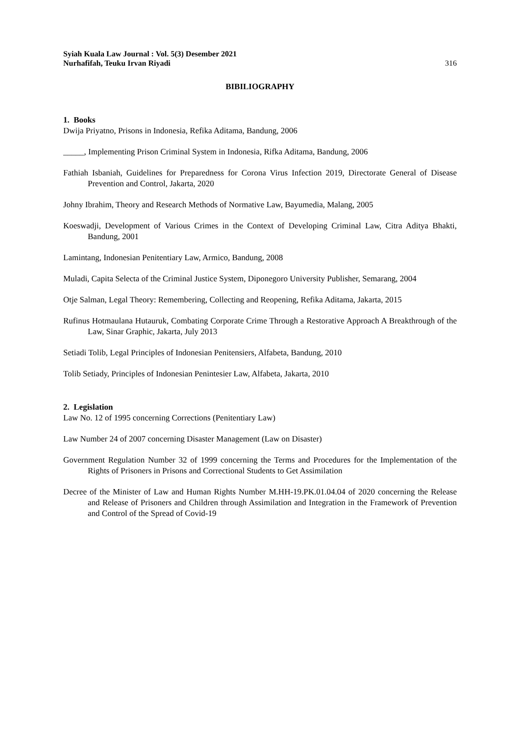Syiah Kuala Law Journal : Vol. 5(3) Desember 2021
Nurhafifah, Teuku Irvan Riyadi 316
BIBILIOGRAPHY
1. Books
Dwija Priyatno, Prisons in Indonesia, Refika Aditama, Bandung, 2006
_____, Implementing Prison Criminal System in Indonesia, Rifka Aditama, Bandung, 2006
Fathiah Isbaniah, Guidelines for Preparedness for Corona Virus Infection 2019, Directorate General of Disease Prevention and Control, Jakarta, 2020
Johny Ibrahim, Theory and Research Methods of Normative Law, Bayumedia, Malang, 2005
Koeswadji, Development of Various Crimes in the Context of Developing Criminal Law, Citra Aditya Bhakti, Bandung, 2001
Lamintang, Indonesian Penitentiary Law, Armico, Bandung, 2008
Muladi, Capita Selecta of the Criminal Justice System, Diponegoro University Publisher, Semarang, 2004
Otje Salman, Legal Theory: Remembering, Collecting and Reopening, Refika Aditama, Jakarta, 2015
Rufinus Hotmaulana Hutauruk, Combating Corporate Crime Through a Restorative Approach A Breakthrough of the Law, Sinar Graphic, Jakarta, July 2013
Setiadi Tolib, Legal Principles of Indonesian Penitensiers, Alfabeta, Bandung, 2010
Tolib Setiady, Principles of Indonesian Penintesier Law, Alfabeta, Jakarta, 2010
2. Legislation
Law No. 12 of 1995 concerning Corrections (Penitentiary Law)
Law Number 24 of 2007 concerning Disaster Management (Law on Disaster)
Government Regulation Number 32 of 1999 concerning the Terms and Procedures for the Implementation of the Rights of Prisoners in Prisons and Correctional Students to Get Assimilation
Decree of the Minister of Law and Human Rights Number M.HH-19.PK.01.04.04 of 2020 concerning the Release and Release of Prisoners and Children through Assimilation and Integration in the Framework of Prevention and Control of the Spread of Covid-19